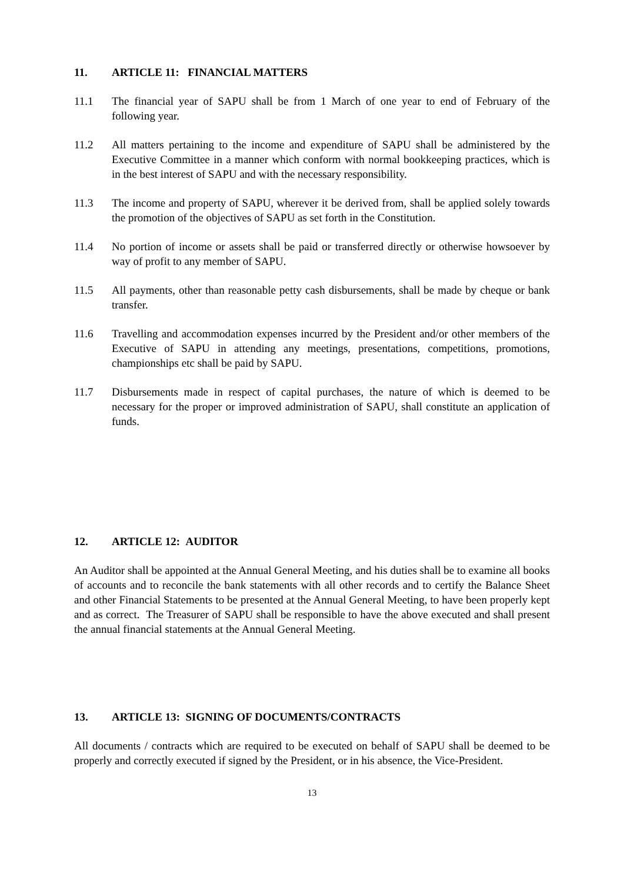11. ARTICLE 11: FINANCIAL MATTERS
11.1 The financial year of SAPU shall be from 1 March of one year to end of February of the following year.
11.2 All matters pertaining to the income and expenditure of SAPU shall be administered by the Executive Committee in a manner which conform with normal bookkeeping practices, which is in the best interest of SAPU and with the necessary responsibility.
11.3 The income and property of SAPU, wherever it be derived from, shall be applied solely towards the promotion of the objectives of SAPU as set forth in the Constitution.
11.4 No portion of income or assets shall be paid or transferred directly or otherwise howsoever by way of profit to any member of SAPU.
11.5 All payments, other than reasonable petty cash disbursements, shall be made by cheque or bank transfer.
11.6 Travelling and accommodation expenses incurred by the President and/or other members of the Executive of SAPU in attending any meetings, presentations, competitions, promotions, championships etc shall be paid by SAPU.
11.7 Disbursements made in respect of capital purchases, the nature of which is deemed to be necessary for the proper or improved administration of SAPU, shall constitute an application of funds.
12. ARTICLE 12: AUDITOR
An Auditor shall be appointed at the Annual General Meeting, and his duties shall be to examine all books of accounts and to reconcile the bank statements with all other records and to certify the Balance Sheet and other Financial Statements to be presented at the Annual General Meeting, to have been properly kept and as correct. The Treasurer of SAPU shall be responsible to have the above executed and shall present the annual financial statements at the Annual General Meeting.
13. ARTICLE 13: SIGNING OF DOCUMENTS/CONTRACTS
All documents / contracts which are required to be executed on behalf of SAPU shall be deemed to be properly and correctly executed if signed by the President, or in his absence, the Vice-President.
13